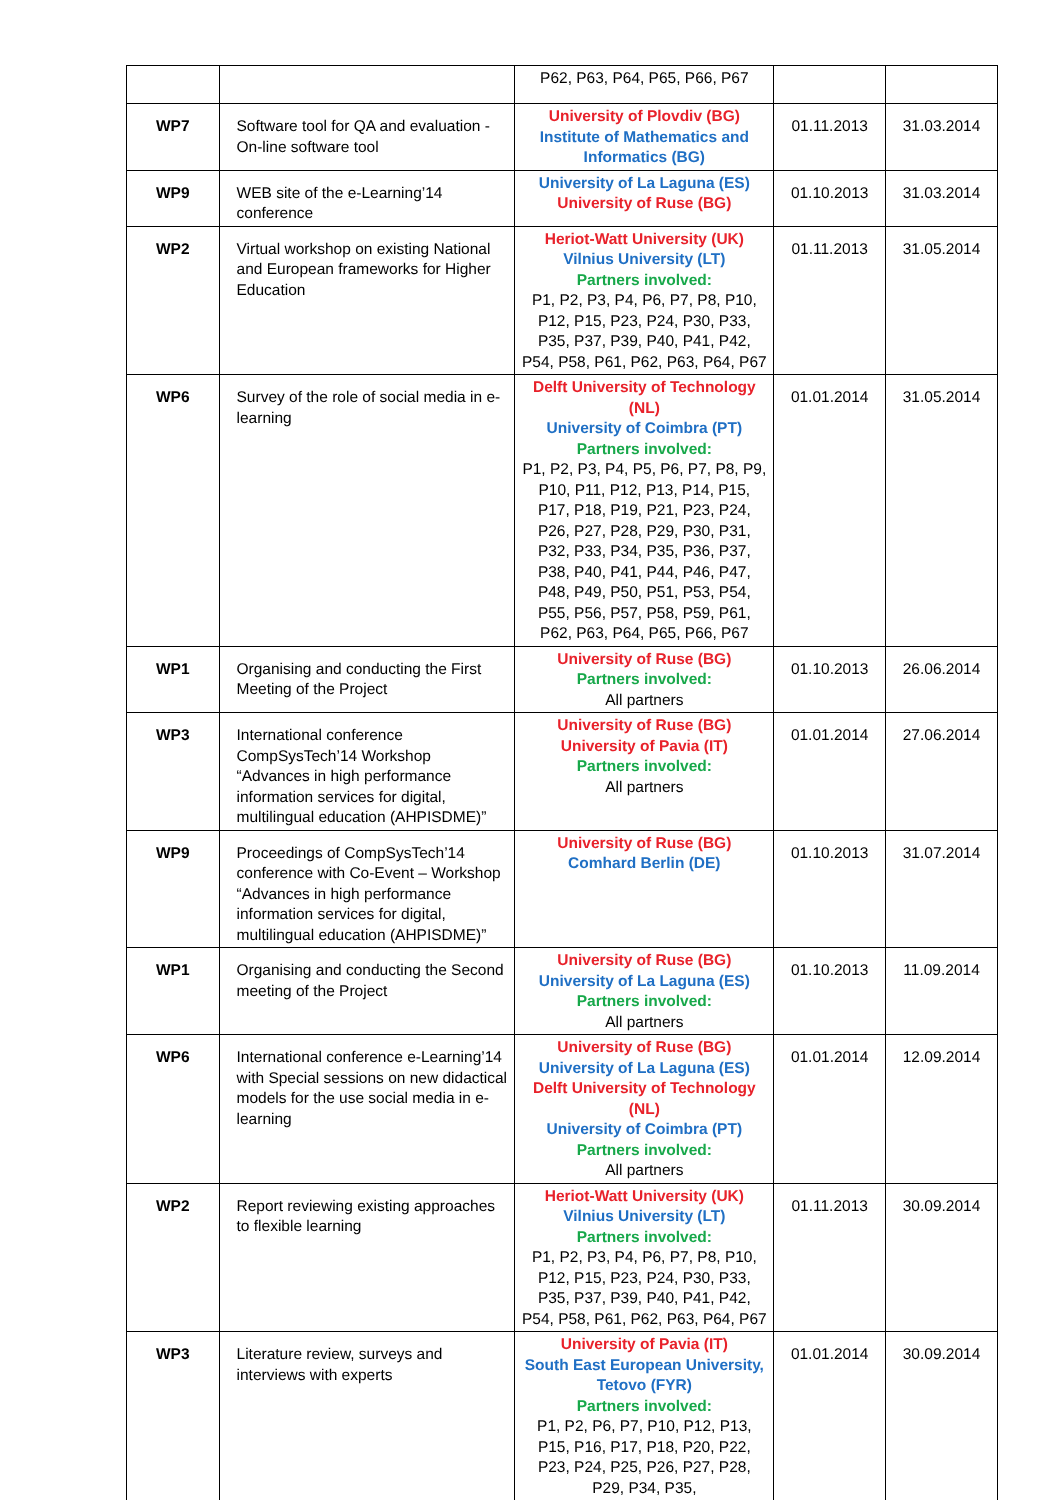| | | P62, P63, P64, P65, P66, P67 | | |
| WP7 | Software tool for QA and evaluation - On-line software tool | University of Plovdiv (BG) Institute of Mathematics and Informatics (BG) | 01.11.2013 | 31.03.2014 |
| WP9 | WEB site of the e-Learning’14 conference | University of La Laguna (ES) University of Ruse (BG) | 01.10.2013 | 31.03.2014 |
| WP2 | Virtual workshop on existing National and European frameworks for Higher Education | Heriot-Watt University (UK) Vilnius University (LT) Partners involved: P1, P2, P3, P4, P6, P7, P8, P10, P12, P15, P23, P24, P30, P33, P35, P37, P39, P40, P41, P42, P54, P58, P61, P62, P63, P64, P67 | 01.11.2013 | 31.05.2014 |
| WP6 | Survey of the role of social media in e-learning | Delft University of Technology (NL) University of Coimbra (PT) Partners involved: P1, P2, P3, P4, P5, P6, P7, P8, P9, P10, P11, P12, P13, P14, P15, P17, P18, P19, P21, P23, P24, P26, P27, P28, P29, P30, P31, P32, P33, P34, P35, P36, P37, P38, P40, P41, P44, P46, P47, P48, P49, P50, P51, P53, P54, P55, P56, P57, P58, P59, P61, P62, P63, P64, P65, P66, P67 | 01.01.2014 | 31.05.2014 |
| WP1 | Organising and conducting the First Meeting of the Project | University of Ruse (BG) Partners involved: All partners | 01.10.2013 | 26.06.2014 |
| WP3 | International conference CompSysTech’14 Workshop “Advances in high performance information services for digital, multilingual education (AHPISDME)” | University of Ruse (BG) University of Pavia (IT) Partners involved: All partners | 01.01.2014 | 27.06.2014 |
| WP9 | Proceedings of CompSysTech’14 conference with Co-Event – Workshop “Advances in high performance information services for digital, multilingual education (AHPISDME)” | University of Ruse (BG) Comhard Berlin (DE) | 01.10.2013 | 31.07.2014 |
| WP1 | Organising and conducting the Second meeting of the Project | University of Ruse (BG) University of La Laguna (ES) Partners involved: All partners | 01.10.2013 | 11.09.2014 |
| WP6 | International conference e-Learning’14 with Special sessions on new didactical models for the use social media in e-learning | University of Ruse (BG) University of La Laguna (ES) Delft University of Technology (NL) University of Coimbra (PT) Partners involved: All partners | 01.01.2014 | 12.09.2014 |
| WP2 | Report reviewing existing approaches to flexible learning | Heriot-Watt University (UK) Vilnius University (LT) Partners involved: P1, P2, P3, P4, P6, P7, P8, P10, P12, P15, P23, P24, P30, P33, P35, P37, P39, P40, P41, P42, P54, P58, P61, P62, P63, P64, P67 | 01.11.2013 | 30.09.2014 |
| WP3 | Literature review, surveys and interviews with experts | University of Pavia (IT) South East European University, Tetovo (FYR) Partners involved: P1, P2, P6, P7, P10, P12, P13, P15, P16, P17, P18, P20, P22, P23, P24, P25, P26, P27, P28, P29, P34, P35, | 01.01.2014 | 30.09.2014 |